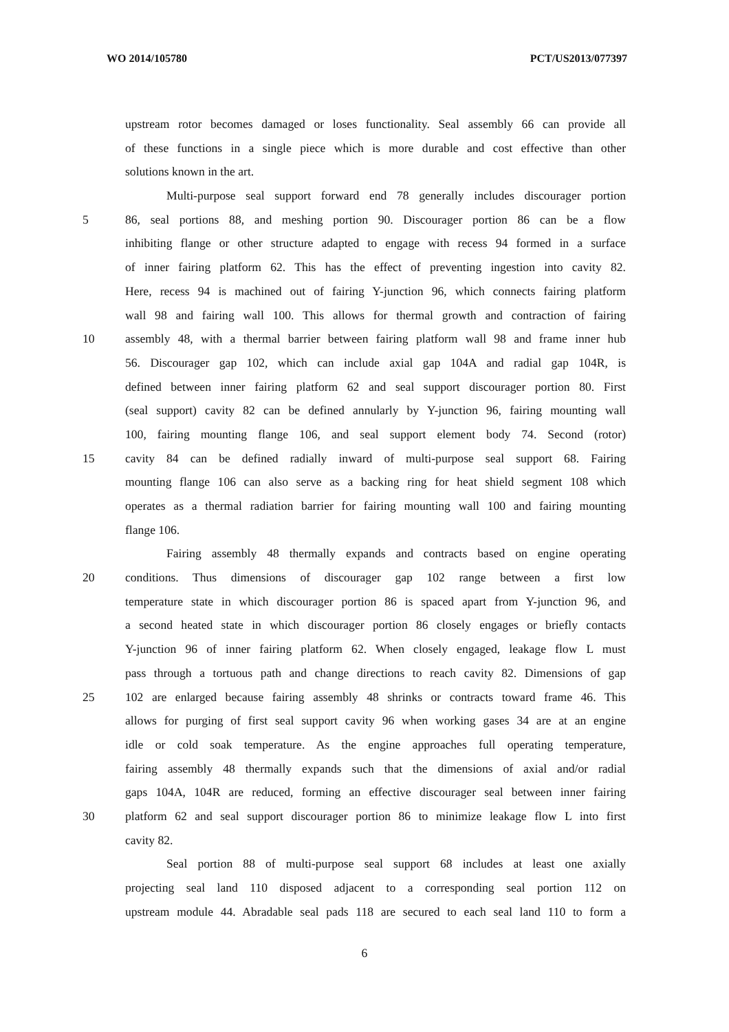WO 2014/105780 PCT/US2013/077397
upstream rotor becomes damaged or loses functionality. Seal assembly 66 can provide all
of these functions in a single piece which is more durable and cost effective than other
solutions known in the art.
Multi-purpose seal support forward end 78 generally includes discourager portion
5 86, seal portions 88, and meshing portion 90. Discourager portion 86 can be a flow
inhibiting flange or other structure adapted to engage with recess 94 formed in a surface
of inner fairing platform 62. This has the effect of preventing ingestion into cavity 82.
Here, recess 94 is machined out of fairing Y-junction 96, which connects fairing platform
wall 98 and fairing wall 100. This allows for thermal growth and contraction of fairing
10 assembly 48, with a thermal barrier between fairing platform wall 98 and frame inner hub
56. Discourager gap 102, which can include axial gap 104A and radial gap 104R, is
defined between inner fairing platform 62 and seal support discourager portion 80. First
(seal support) cavity 82 can be defined annularly by Y-junction 96, fairing mounting wall
100, fairing mounting flange 106, and seal support element body 74. Second (rotor)
15 cavity 84 can be defined radially inward of multi-purpose seal support 68. Fairing
mounting flange 106 can also serve as a backing ring for heat shield segment 108 which
operates as a thermal radiation barrier for fairing mounting wall 100 and fairing mounting
flange 106.
Fairing assembly 48 thermally expands and contracts based on engine operating
20 conditions. Thus dimensions of discourager gap 102 range between a first low
temperature state in which discourager portion 86 is spaced apart from Y-junction 96, and
a second heated state in which discourager portion 86 closely engages or briefly contacts
Y-junction 96 of inner fairing platform 62. When closely engaged, leakage flow L must
pass through a tortuous path and change directions to reach cavity 82. Dimensions of gap
25 102 are enlarged because fairing assembly 48 shrinks or contracts toward frame 46. This
allows for purging of first seal support cavity 96 when working gases 34 are at an engine
idle or cold soak temperature. As the engine approaches full operating temperature,
fairing assembly 48 thermally expands such that the dimensions of axial and/or radial
gaps 104A, 104R are reduced, forming an effective discourager seal between inner fairing
30 platform 62 and seal support discourager portion 86 to minimize leakage flow L into first
cavity 82.
Seal portion 88 of multi-purpose seal support 68 includes at least one axially
projecting seal land 110 disposed adjacent to a corresponding seal portion 112 on
upstream module 44. Abradable seal pads 118 are secured to each seal land 110 to form a
6